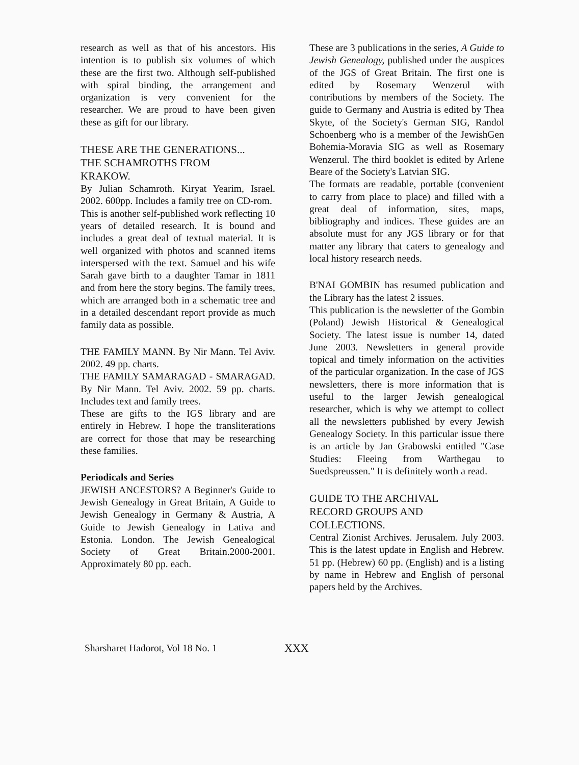research as well as that of his ancestors. His intention is to publish six volumes of which these are the first two. Although self-published with spiral binding, the arrangement and organization is very convenient for the researcher. We are proud to have been given these as gift for our library.
THESE ARE THE GENERATIONS...
THE SCHAMROTHS FROM
KRAKOW.
By Julian Schamroth. Kiryat Yearim, Israel. 2002. 600pp. Includes a family tree on CD-rom.
This is another self-published work reflecting 10 years of detailed research. It is bound and includes a great deal of textual material. It is well organized with photos and scanned items interspersed with the text. Samuel and his wife Sarah gave birth to a daughter Tamar in 1811 and from here the story begins. The family trees, which are arranged both in a schematic tree and in a detailed descendant report provide as much family data as possible.
THE FAMILY MANN. By Nir Mann. Tel Aviv. 2002. 49 pp. charts.
THE FAMILY SAMARAGAD - SMARAGAD. By Nir Mann. Tel Aviv. 2002. 59 pp. charts. Includes text and family trees.
These are gifts to the IGS library and are entirely in Hebrew. I hope the transliterations are correct for those that may be researching these families.
Periodicals and Series
JEWISH ANCESTORS? A Beginner's Guide to Jewish Genealogy in Great Britain, A Guide to Jewish Genealogy in Germany & Austria, A Guide to Jewish Genealogy in Lativa and Estonia. London. The Jewish Genealogical Society of Great Britain.2000-2001. Approximately 80 pp. each.
These are 3 publications in the series, A Guide to Jewish Genealogy, published under the auspices of the JGS of Great Britain. The first one is edited by Rosemary Wenzerul with contributions by members of the Society. The guide to Germany and Austria is edited by Thea Skyte, of the Society's German SIG, Randol Schoenberg who is a member of the JewishGen Bohemia-Moravia SIG as well as Rosemary Wenzerul. The third booklet is edited by Arlene Beare of the Society's Latvian SIG.
The formats are readable, portable (convenient to carry from place to place) and filled with a great deal of information, sites, maps, bibliography and indices. These guides are an absolute must for any JGS library or for that matter any library that caters to genealogy and local history research needs.
B'NAI GOMBIN has resumed publication and the Library has the latest 2 issues.
This publication is the newsletter of the Gombin (Poland) Jewish Historical & Genealogical Society. The latest issue is number 14, dated June 2003. Newsletters in general provide topical and timely information on the activities of the particular organization. In the case of JGS newsletters, there is more information that is useful to the larger Jewish genealogical researcher, which is why we attempt to collect all the newsletters published by every Jewish Genealogy Society. In this particular issue there is an article by Jan Grabowski entitled "Case Studies: Fleeing from Warthegau to Suedspreussen." It is definitely worth a read.
GUIDE TO THE ARCHIVAL
RECORD GROUPS AND
COLLECTIONS.
Central Zionist Archives. Jerusalem. July 2003. This is the latest update in English and Hebrew. 51 pp. (Hebrew) 60 pp. (English) and is a listing by name in Hebrew and English of personal papers held by the Archives.
Sharsharet Hadorot, Vol 18 No. 1 XXX